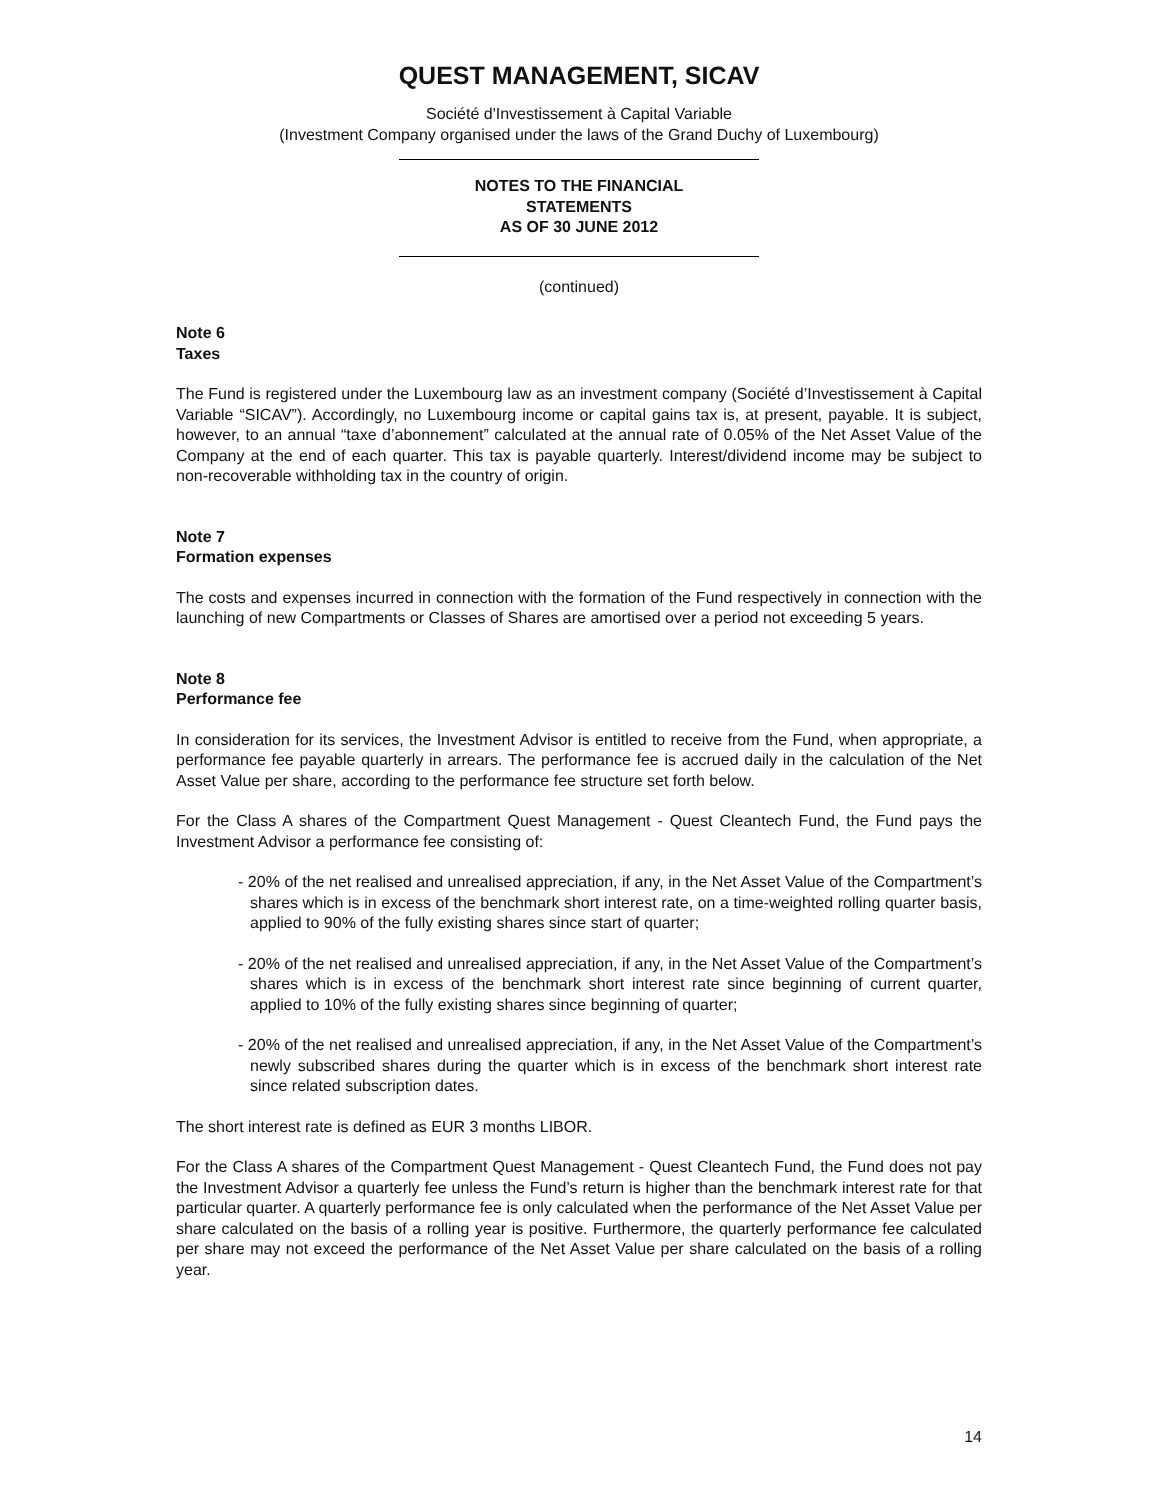QUEST MANAGEMENT, SICAV
Société d'Investissement à Capital Variable
(Investment Company organised under the laws of the Grand Duchy of Luxembourg)
NOTES TO THE FINANCIAL
STATEMENTS
AS OF 30 JUNE 2012
(continued)
Note 6
Taxes
The Fund is registered under the Luxembourg law as an investment company (Société d’Investissement à Capital Variable “SICAV”). Accordingly, no Luxembourg income or capital gains tax is, at present, payable. It is subject, however, to an annual “taxe d’abonnement” calculated at the annual rate of 0.05% of the Net Asset Value of the Company at the end of each quarter. This tax is payable quarterly. Interest/dividend income may be subject to non-recoverable withholding tax in the country of origin.
Note 7
Formation expenses
The costs and expenses incurred in connection with the formation of the Fund respectively in connection with the launching of new Compartments or Classes of Shares are amortised over a period not exceeding 5 years.
Note 8
Performance fee
In consideration for its services, the Investment Advisor is entitled to receive from the Fund, when appropriate, a performance fee payable quarterly in arrears. The performance fee is accrued daily in the calculation of the Net Asset Value per share, according to the performance fee structure set forth below.
For the Class A shares of the Compartment Quest Management - Quest Cleantech Fund, the Fund pays the Investment Advisor a performance fee consisting of:
- 20% of the net realised and unrealised appreciation, if any, in the Net Asset Value of the Compartment’s shares which is in excess of the benchmark short interest rate, on a time-weighted rolling quarter basis, applied to 90% of the fully existing shares since start of quarter;
- 20% of the net realised and unrealised appreciation, if any, in the Net Asset Value of the Compartment’s shares which is in excess of the benchmark short interest rate since beginning of current quarter, applied to 10% of the fully existing shares since beginning of quarter;
- 20% of the net realised and unrealised appreciation, if any, in the Net Asset Value of the Compartment’s newly subscribed shares during the quarter which is in excess of the benchmark short interest rate since related subscription dates.
The short interest rate is defined as EUR 3 months LIBOR.
For the Class A shares of the Compartment Quest Management - Quest Cleantech Fund, the Fund does not pay the Investment Advisor a quarterly fee unless the Fund’s return is higher than the benchmark interest rate for that particular quarter. A quarterly performance fee is only calculated when the performance of the Net Asset Value per share calculated on the basis of a rolling year is positive. Furthermore, the quarterly performance fee calculated per share may not exceed the performance of the Net Asset Value per share calculated on the basis of a rolling year.
14